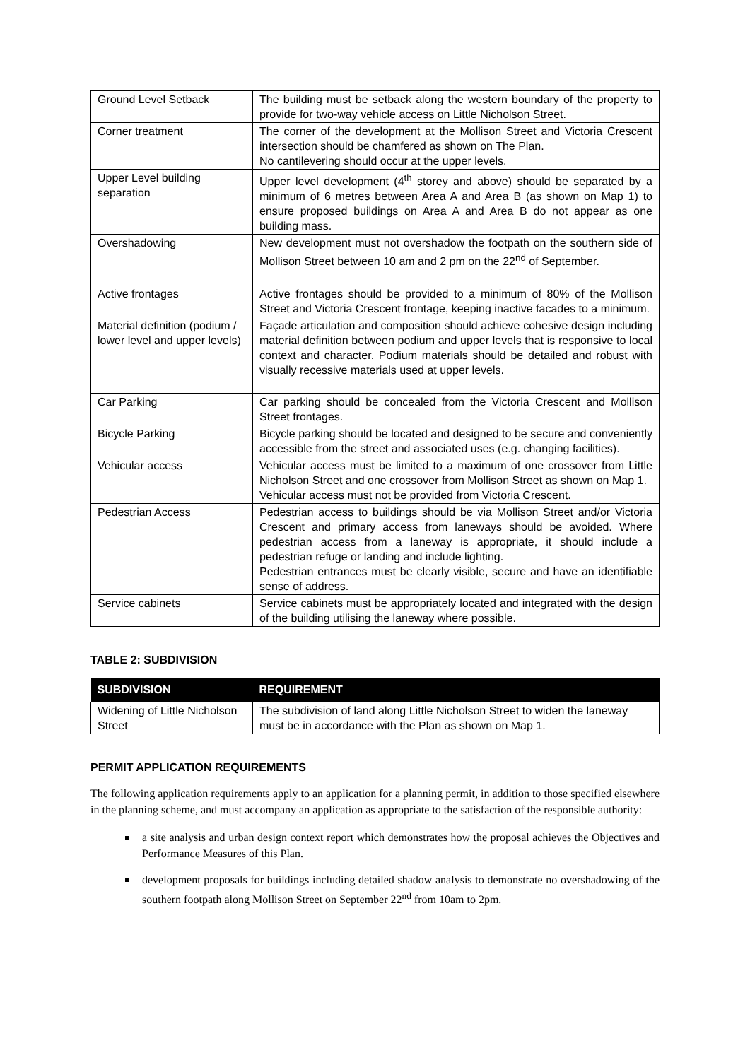| Ground Level Setback | The building must be setback along the western boundary of the property to provide for two-way vehicle access on Little Nicholson Street. |
| Corner treatment | The corner of the development at the Mollison Street and Victoria Crescent intersection should be chamfered as shown on The Plan. No cantilevering should occur at the upper levels. |
| Upper Level building separation | Upper level development (4<sup>th</sup> storey and above) should be separated by a minimum of 6 metres between Area A and Area B (as shown on Map 1) to ensure proposed buildings on Area A and Area B do not appear as one building mass. |
| Overshadowing | New development must not overshadow the footpath on the southern side of Mollison Street between 10 am and 2 pm on the 22<sup>nd</sup> of September. |
| Active frontages | Active frontages should be provided to a minimum of 80% of the Mollison Street and Victoria Crescent frontage, keeping inactive facades to a minimum. |
| Material definition (podium / lower level and upper levels) | Façade articulation and composition should achieve cohesive design including material definition between podium and upper levels that is responsive to local context and character. Podium materials should be detailed and robust with visually recessive materials used at upper levels. |
| Car Parking | Car parking should be concealed from the Victoria Crescent and Mollison Street frontages. |
| Bicycle Parking | Bicycle parking should be located and designed to be secure and conveniently accessible from the street and associated uses (e.g. changing facilities). |
| Vehicular access | Vehicular access must be limited to a maximum of one crossover from Little Nicholson Street and one crossover from Mollison Street as shown on Map 1. Vehicular access must not be provided from Victoria Crescent. |
| Pedestrian Access | Pedestrian access to buildings should be via Mollison Street and/or Victoria Crescent and primary access from laneways should be avoided. Where pedestrian access from a laneway is appropriate, it should include a pedestrian refuge or landing and include lighting. Pedestrian entrances must be clearly visible, secure and have an identifiable sense of address. |
| Service cabinets | Service cabinets must be appropriately located and integrated with the design of the building utilising the laneway where possible. |
TABLE 2: SUBDIVISION
| SUBDIVISION | REQUIREMENT |
| --- | --- |
| Widening of Little Nicholson Street | The subdivision of land along Little Nicholson Street to widen the laneway must be in accordance with the Plan as shown on Map 1. |
PERMIT APPLICATION REQUIREMENTS
The following application requirements apply to an application for a planning permit, in addition to those specified elsewhere in the planning scheme, and must accompany an application as appropriate to the satisfaction of the responsible authority:
a site analysis and urban design context report which demonstrates how the proposal achieves the Objectives and Performance Measures of this Plan.
development proposals for buildings including detailed shadow analysis to demonstrate no overshadowing of the southern footpath along Mollison Street on September 22<sup>nd</sup> from 10am to 2pm.